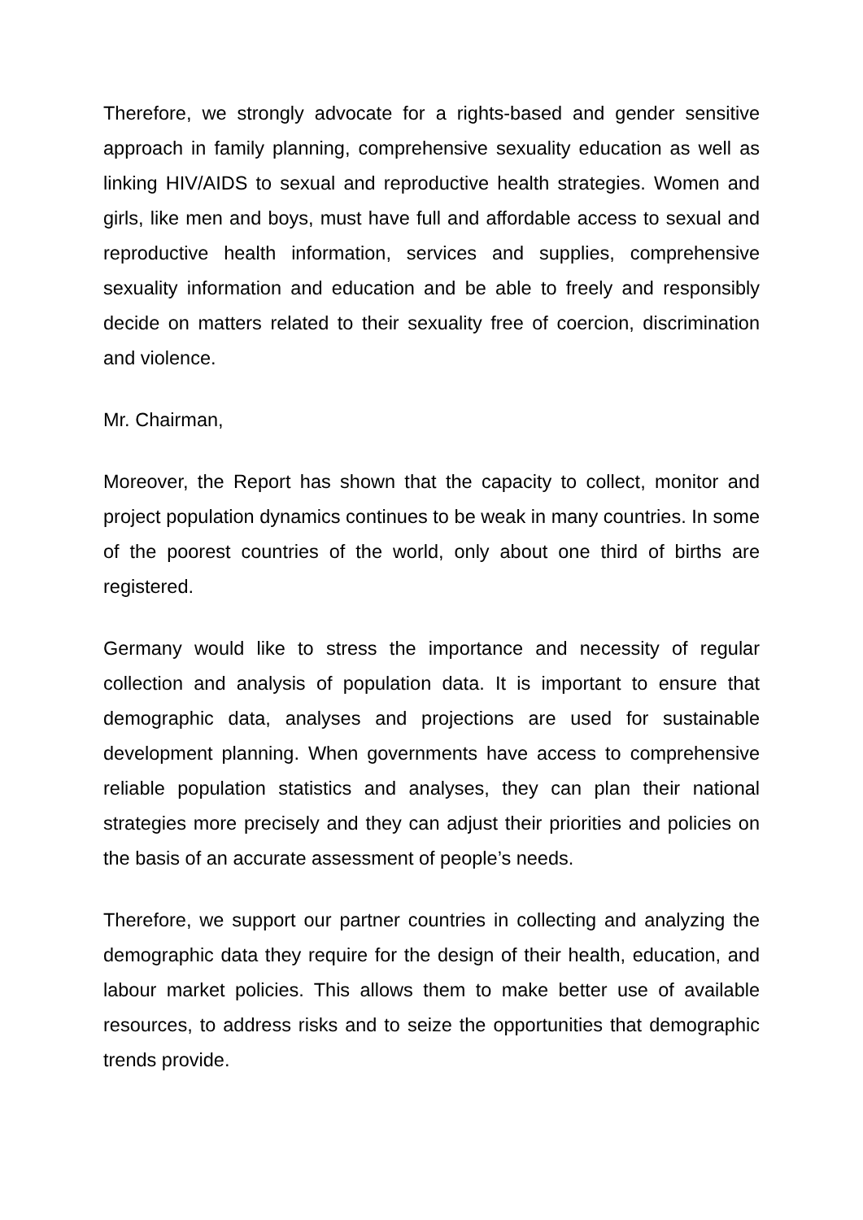Therefore, we strongly advocate for a rights-based and gender sensitive approach in family planning, comprehensive sexuality education as well as linking HIV/AIDS to sexual and reproductive health strategies. Women and girls, like men and boys, must have full and affordable access to sexual and reproductive health information, services and supplies, comprehensive sexuality information and education and be able to freely and responsibly decide on matters related to their sexuality free of coercion, discrimination and violence.
Mr. Chairman,
Moreover, the Report has shown that the capacity to collect, monitor and project population dynamics continues to be weak in many countries. In some of the poorest countries of the world, only about one third of births are registered.
Germany would like to stress the importance and necessity of regular collection and analysis of population data. It is important to ensure that demographic data, analyses and projections are used for sustainable development planning. When governments have access to comprehensive reliable population statistics and analyses, they can plan their national strategies more precisely and they can adjust their priorities and policies on the basis of an accurate assessment of people’s needs.
Therefore, we support our partner countries in collecting and analyzing the demographic data they require for the design of their health, education, and labour market policies. This allows them to make better use of available resources, to address risks and to seize the opportunities that demographic trends provide.